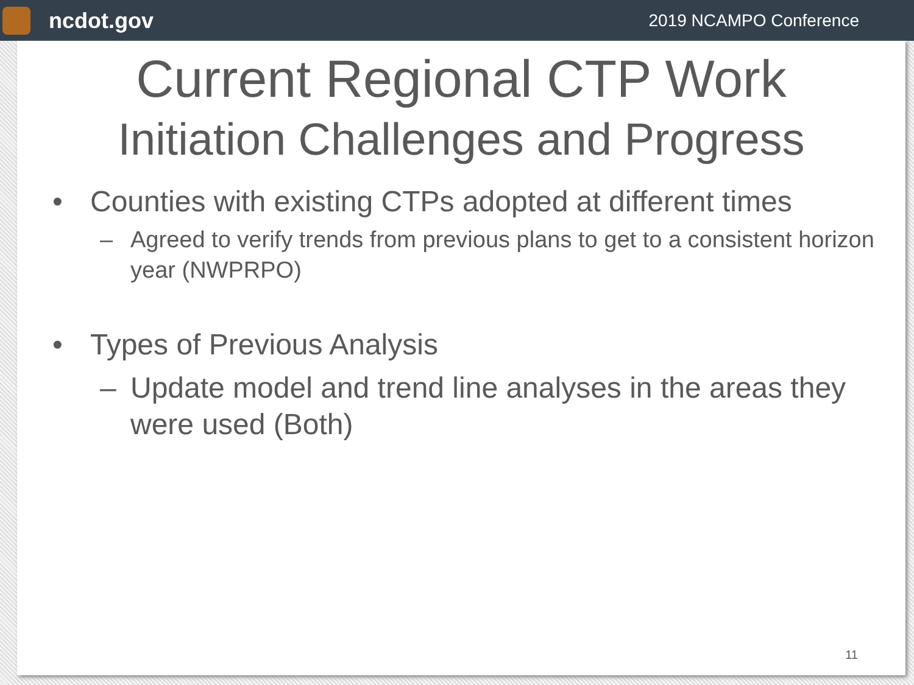ncdot.gov
2019 NCAMPO Conference
Current Regional CTP Work
Initiation Challenges and Progress
• Counties with existing CTPs adopted at different times
– Agreed to verify trends from previous plans to get to a consistent horizon year (NWPRPO)
• Types of Previous Analysis
– Update model and trend line analyses in the areas they were used (Both)
11